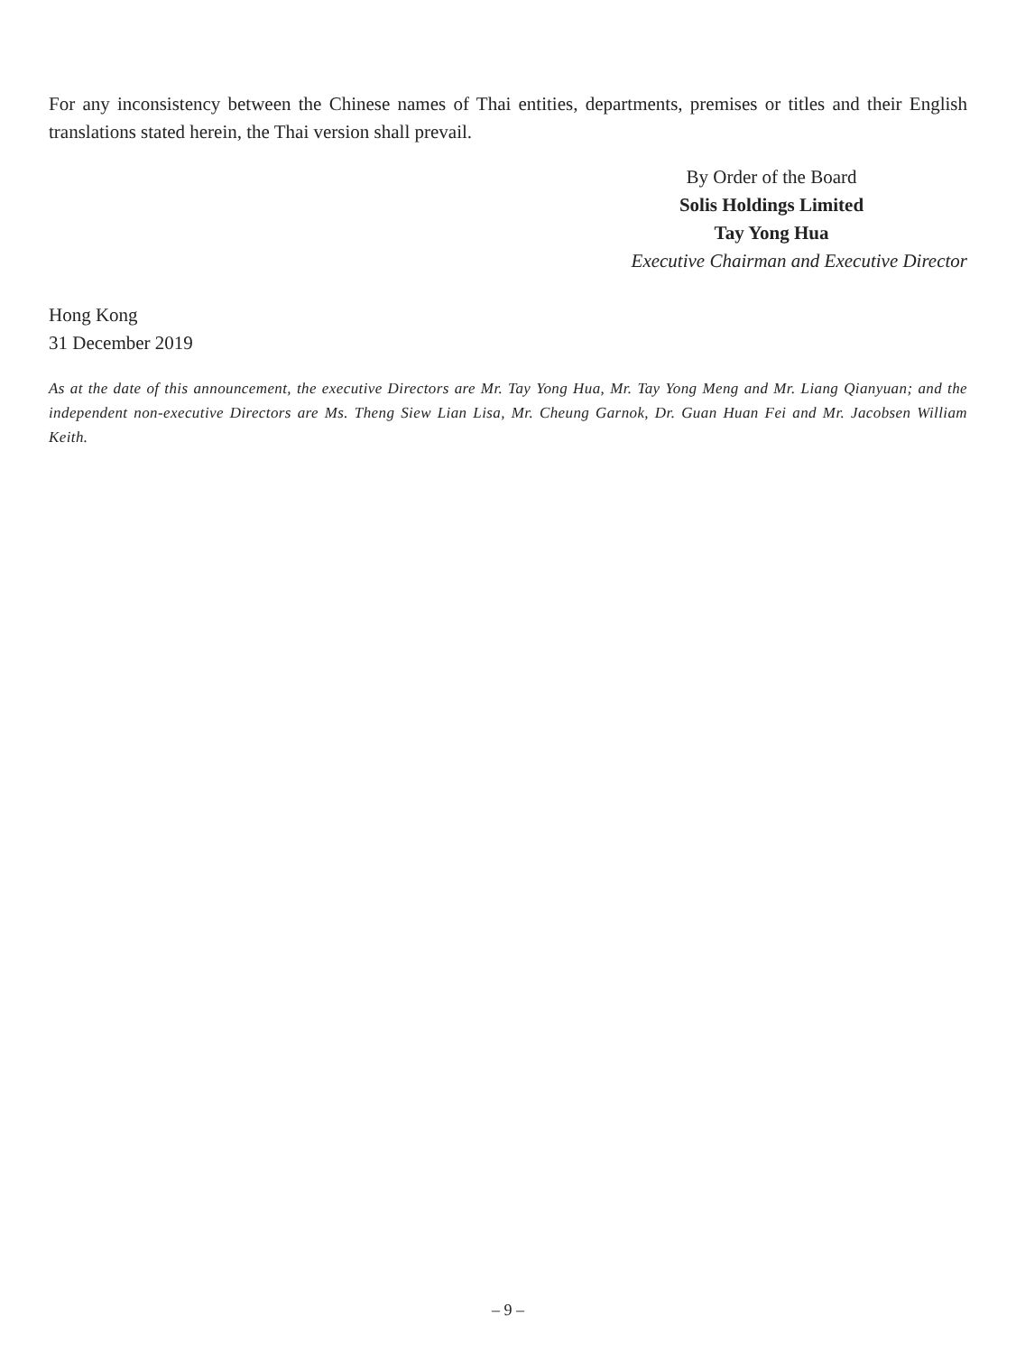For any inconsistency between the Chinese names of Thai entities, departments, premises or titles and their English translations stated herein, the Thai version shall prevail.
By Order of the Board
Solis Holdings Limited
Tay Yong Hua
Executive Chairman and Executive Director
Hong Kong
31 December 2019
As at the date of this announcement, the executive Directors are Mr. Tay Yong Hua, Mr. Tay Yong Meng and Mr. Liang Qianyuan; and the independent non-executive Directors are Ms. Theng Siew Lian Lisa, Mr. Cheung Garnok, Dr. Guan Huan Fei and Mr. Jacobsen William Keith.
– 9 –